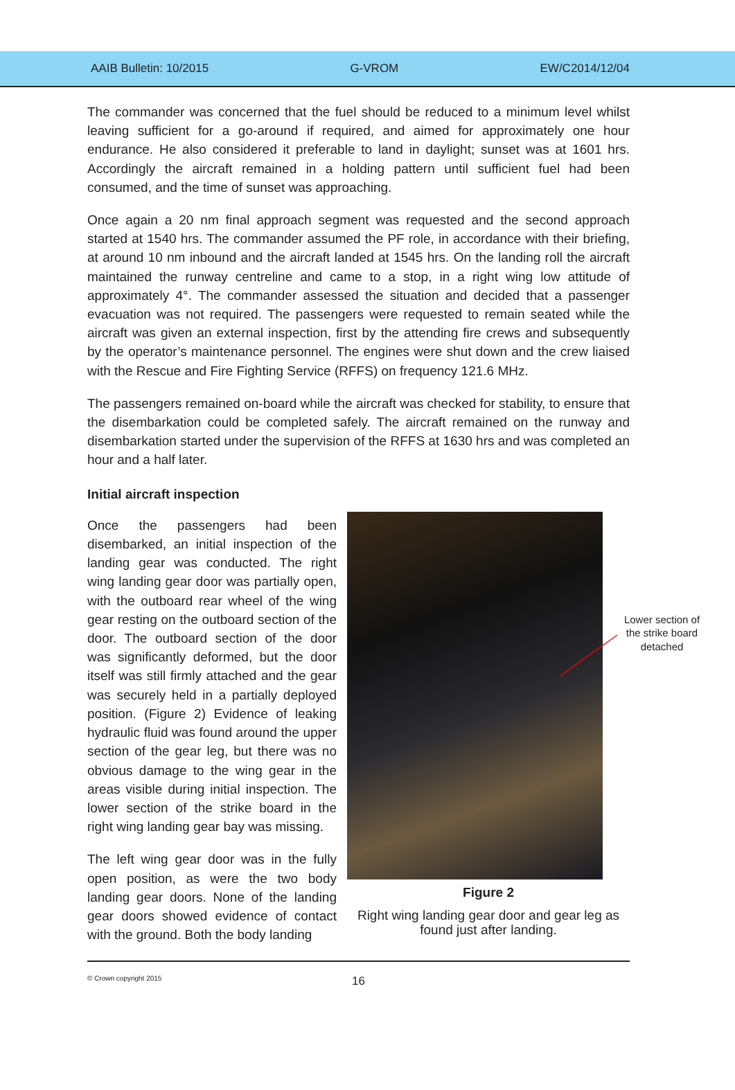AAIB Bulletin: 10/2015 G-VROM EW/C2014/12/04
The commander was concerned that the fuel should be reduced to a minimum level whilst leaving sufficient for a go-around if required, and aimed for approximately one hour endurance. He also considered it preferable to land in daylight; sunset was at 1601 hrs. Accordingly the aircraft remained in a holding pattern until sufficient fuel had been consumed, and the time of sunset was approaching.
Once again a 20 nm final approach segment was requested and the second approach started at 1540 hrs. The commander assumed the PF role, in accordance with their briefing, at around 10 nm inbound and the aircraft landed at 1545 hrs. On the landing roll the aircraft maintained the runway centreline and came to a stop, in a right wing low attitude of approximately 4°. The commander assessed the situation and decided that a passenger evacuation was not required. The passengers were requested to remain seated while the aircraft was given an external inspection, first by the attending fire crews and subsequently by the operator’s maintenance personnel. The engines were shut down and the crew liaised with the Rescue and Fire Fighting Service (RFFS) on frequency 121.6 MHz.
The passengers remained on-board while the aircraft was checked for stability, to ensure that the disembarkation could be completed safely. The aircraft remained on the runway and disembarkation started under the supervision of the RFFS at 1630 hrs and was completed an hour and a half later.
Initial aircraft inspection
Once the passengers had been disembarked, an initial inspection of the landing gear was conducted. The right wing landing gear door was partially open, with the outboard rear wheel of the wing gear resting on the outboard section of the door. The outboard section of the door was significantly deformed, but the door itself was still firmly attached and the gear was securely held in a partially deployed position. (Figure 2) Evidence of leaking hydraulic fluid was found around the upper section of the gear leg, but there was no obvious damage to the wing gear in the areas visible during initial inspection. The lower section of the strike board in the right wing landing gear bay was missing.
The left wing gear door was in the fully open position, as were the two body landing gear doors. None of the landing gear doors showed evidence of contact with the ground. Both the body landing
Lower section of the strike board detached
Figure 2
Right wing landing gear door and gear leg as found just after landing.
© Crown copyright 2015 16